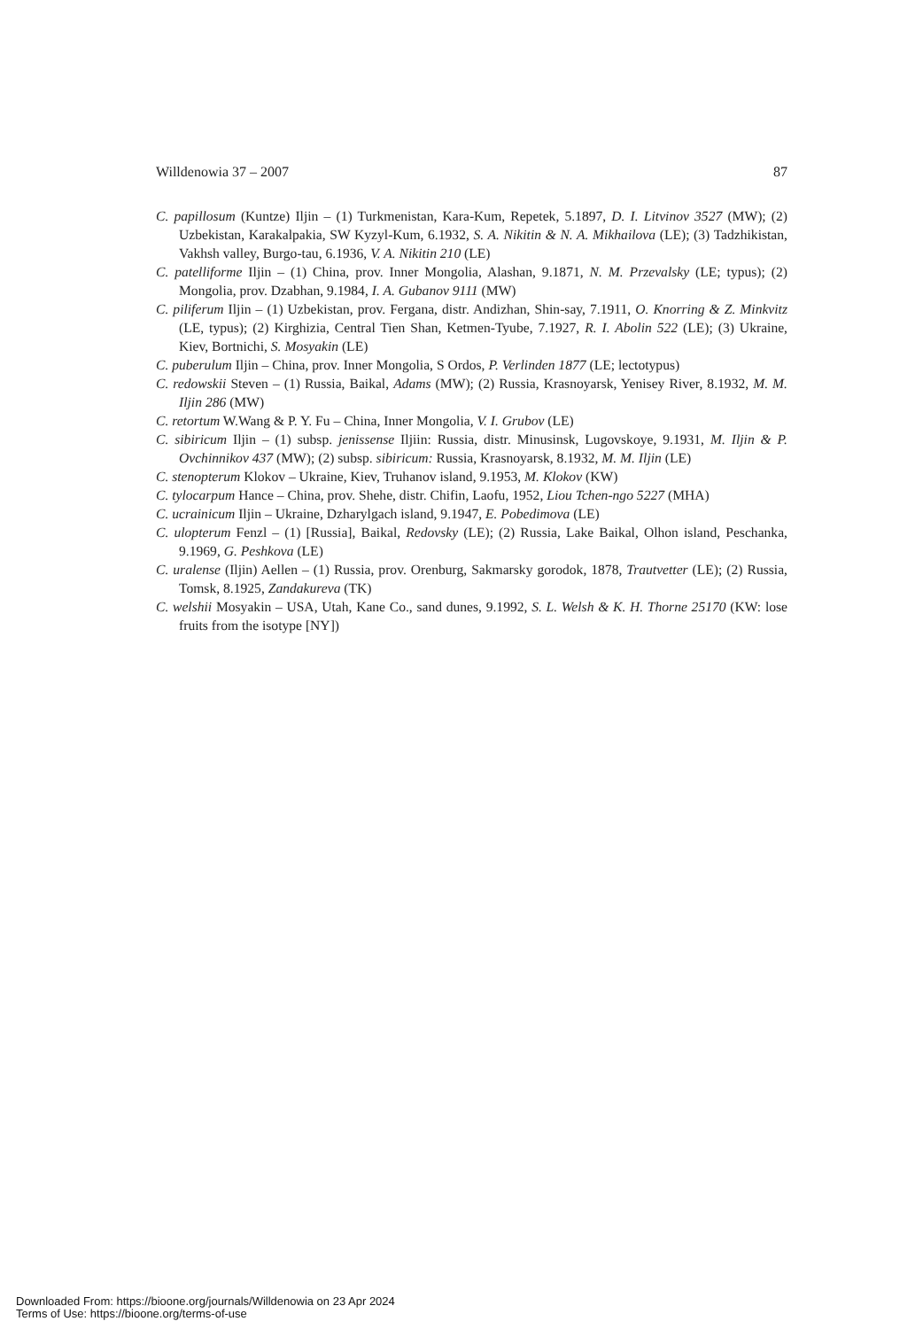Willdenowia 37 – 2007 87
C. papillosum (Kuntze) Iljin – (1) Turkmenistan, Kara-Kum, Repetek, 5.1897, D. I. Litvinov 3527 (MW); (2) Uzbekistan, Karakalpakia, SW Kyzyl-Kum, 6.1932, S. A. Nikitin & N. A. Mikhailova (LE); (3) Tadzhikistan, Vakhsh valley, Burgo-tau, 6.1936, V. A. Nikitin 210 (LE)
C. patelliforme Iljin – (1) China, prov. Inner Mongolia, Alashan, 9.1871, N. M. Przevalsky (LE; typus); (2) Mongolia, prov. Dzabhan, 9.1984, I. A. Gubanov 9111 (MW)
C. piliferum Iljin – (1) Uzbekistan, prov. Fergana, distr. Andizhan, Shin-say, 7.1911, O. Knorring & Z. Minkvitz (LE, typus); (2) Kirghizia, Central Tien Shan, Ketmen-Tyube, 7.1927, R. I. Abolin 522 (LE); (3) Ukraine, Kiev, Bortnichi, S. Mosyakin (LE)
C. puberulum Iljin – China, prov. Inner Mongolia, S Ordos, P. Verlinden 1877 (LE; lectotypus)
C. redowskii Steven – (1) Russia, Baikal, Adams (MW); (2) Russia, Krasnoyarsk, Yenisey River, 8.1932, M. M. Iljin 286 (MW)
C. retortum W.Wang & P. Y. Fu – China, Inner Mongolia, V. I. Grubov (LE)
C. sibiricum Iljin – (1) subsp. jenissense Iljiin: Russia, distr. Minusinsk, Lugovskoye, 9.1931, M. Iljin & P. Ovchinnikov 437 (MW); (2) subsp. sibiricum: Russia, Krasnoyarsk, 8.1932, M. M. Iljin (LE)
C. stenopterum Klokov – Ukraine, Kiev, Truhanov island, 9.1953, M. Klokov (KW)
C. tylocarpum Hance – China, prov. Shehe, distr. Chifin, Laofu, 1952, Liou Tchen-ngo 5227 (MHA)
C. ucrainicum Iljin – Ukraine, Dzharylgach island, 9.1947, E. Pobedimova (LE)
C. ulopterum Fenzl – (1) [Russia], Baikal, Redovsky (LE); (2) Russia, Lake Baikal, Olhon island, Peschanka, 9.1969, G. Peshkova (LE)
C. uralense (Iljin) Aellen – (1) Russia, prov. Orenburg, Sakmarsky gorodok, 1878, Trautvetter (LE); (2) Russia, Tomsk, 8.1925, Zandakureva (TK)
C. welshii Mosyakin – USA, Utah, Kane Co., sand dunes, 9.1992, S. L. Welsh & K. H. Thorne 25170 (KW: lose fruits from the isotype [NY])
Downloaded From: https://bioone.org/journals/Willdenowia on 23 Apr 2024
Terms of Use: https://bioone.org/terms-of-use